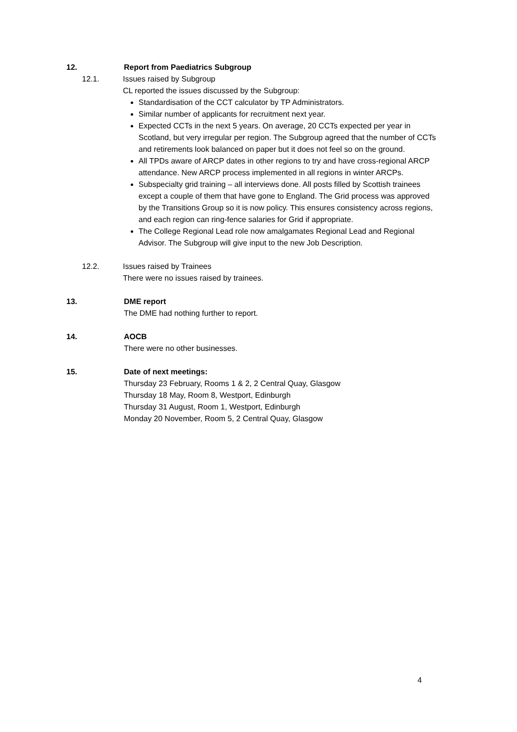12. Report from Paediatrics Subgroup
12.1. Issues raised by Subgroup
CL reported the issues discussed by the Subgroup:
Standardisation of the CCT calculator by TP Administrators.
Similar number of applicants for recruitment next year.
Expected CCTs in the next 5 years. On average, 20 CCTs expected per year in Scotland, but very irregular per region. The Subgroup agreed that the number of CCTs and retirements look balanced on paper but it does not feel so on the ground.
All TPDs aware of ARCP dates in other regions to try and have cross-regional ARCP attendance. New ARCP process implemented in all regions in winter ARCPs.
Subspecialty grid training – all interviews done. All posts filled by Scottish trainees except a couple of them that have gone to England. The Grid process was approved by the Transitions Group so it is now policy. This ensures consistency across regions, and each region can ring-fence salaries for Grid if appropriate.
The College Regional Lead role now amalgamates Regional Lead and Regional Advisor. The Subgroup will give input to the new Job Description.
12.2. Issues raised by Trainees
There were no issues raised by trainees.
13. DME report
The DME had nothing further to report.
14. AOCB
There were no other businesses.
15. Date of next meetings:
Thursday 23 February, Rooms 1 & 2, 2 Central Quay, Glasgow
Thursday 18 May, Room 8, Westport, Edinburgh
Thursday 31 August, Room 1, Westport, Edinburgh
Monday 20 November, Room 5, 2 Central Quay, Glasgow
4